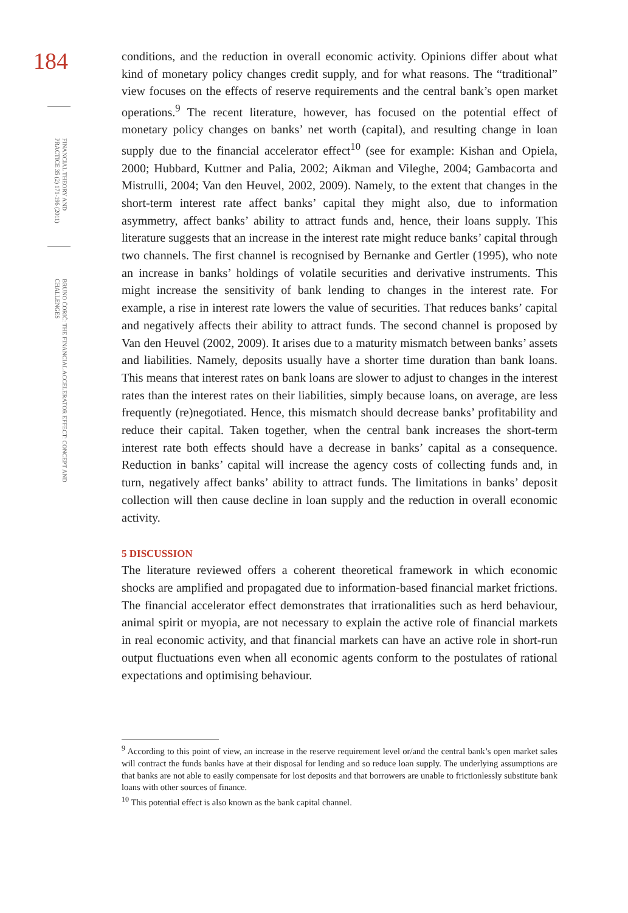184
FINANCIAL THEORY AND PRACTICE 35 (2) 171-196 (2011)
BRUNO ĆORIĆ: THE FINANCIAL ACCELERATOR EFFECT: CONCEPT AND CHALLENGES
conditions, and the reduction in overall economic activity. Opinions differ about what kind of monetary policy changes credit supply, and for what reasons. The “traditional” view focuses on the effects of reserve requirements and the central bank’s open market operations.<sup>9</sup> The recent literature, however, has focused on the potential effect of monetary policy changes on banks’ net worth (capital), and resulting change in loan supply due to the financial accelerator effect<sup>10</sup> (see for example: Kishan and Opiela, 2000; Hubbard, Kuttner and Palia, 2002; Aikman and Vileghe, 2004; Gambacorta and Mistrulli, 2004; Van den Heuvel, 2002, 2009). Namely, to the extent that changes in the short-term interest rate affect banks’ capital they might also, due to information asymmetry, affect banks’ ability to attract funds and, hence, their loans supply. This literature suggests that an increase in the interest rate might reduce banks’ capital through two channels. The first channel is recognised by Bernanke and Gertler (1995), who note an increase in banks’ holdings of volatile securities and derivative instruments. This might increase the sensitivity of bank lending to changes in the interest rate. For example, a rise in interest rate lowers the value of securities. That reduces banks’ capital and negatively affects their ability to attract funds. The second channel is proposed by Van den Heuvel (2002, 2009). It arises due to a maturity mismatch between banks’ assets and liabilities. Namely, deposits usually have a shorter time duration than bank loans. This means that interest rates on bank loans are slower to adjust to changes in the interest rates than the interest rates on their liabilities, simply because loans, on average, are less frequently (re)negotiated. Hence, this mismatch should decrease banks’ profitability and reduce their capital. Taken together, when the central bank increases the short-term interest rate both effects should have a decrease in banks’ capital as a consequence. Reduction in banks’ capital will increase the agency costs of collecting funds and, in turn, negatively affect banks’ ability to attract funds. The limitations in banks’ deposit collection will then cause decline in loan supply and the reduction in overall economic activity.
5 DISCUSSION
The literature reviewed offers a coherent theoretical framework in which economic shocks are amplified and propagated due to information-based financial market frictions. The financial accelerator effect demonstrates that irrationalities such as herd behaviour, animal spirit or myopia, are not necessary to explain the active role of financial markets in real economic activity, and that financial markets can have an active role in short-run output fluctuations even when all economic agents conform to the postulates of rational expectations and optimising behaviour.
<sup>9</sup> According to this point of view, an increase in the reserve requirement level or/and the central bank’s open market sales will contract the funds banks have at their disposal for lending and so reduce loan supply. The underlying assumptions are that banks are not able to easily compensate for lost deposits and that borrowers are unable to frictionlessly substitute bank loans with other sources of finance.
<sup>10</sup> This potential effect is also known as the bank capital channel.